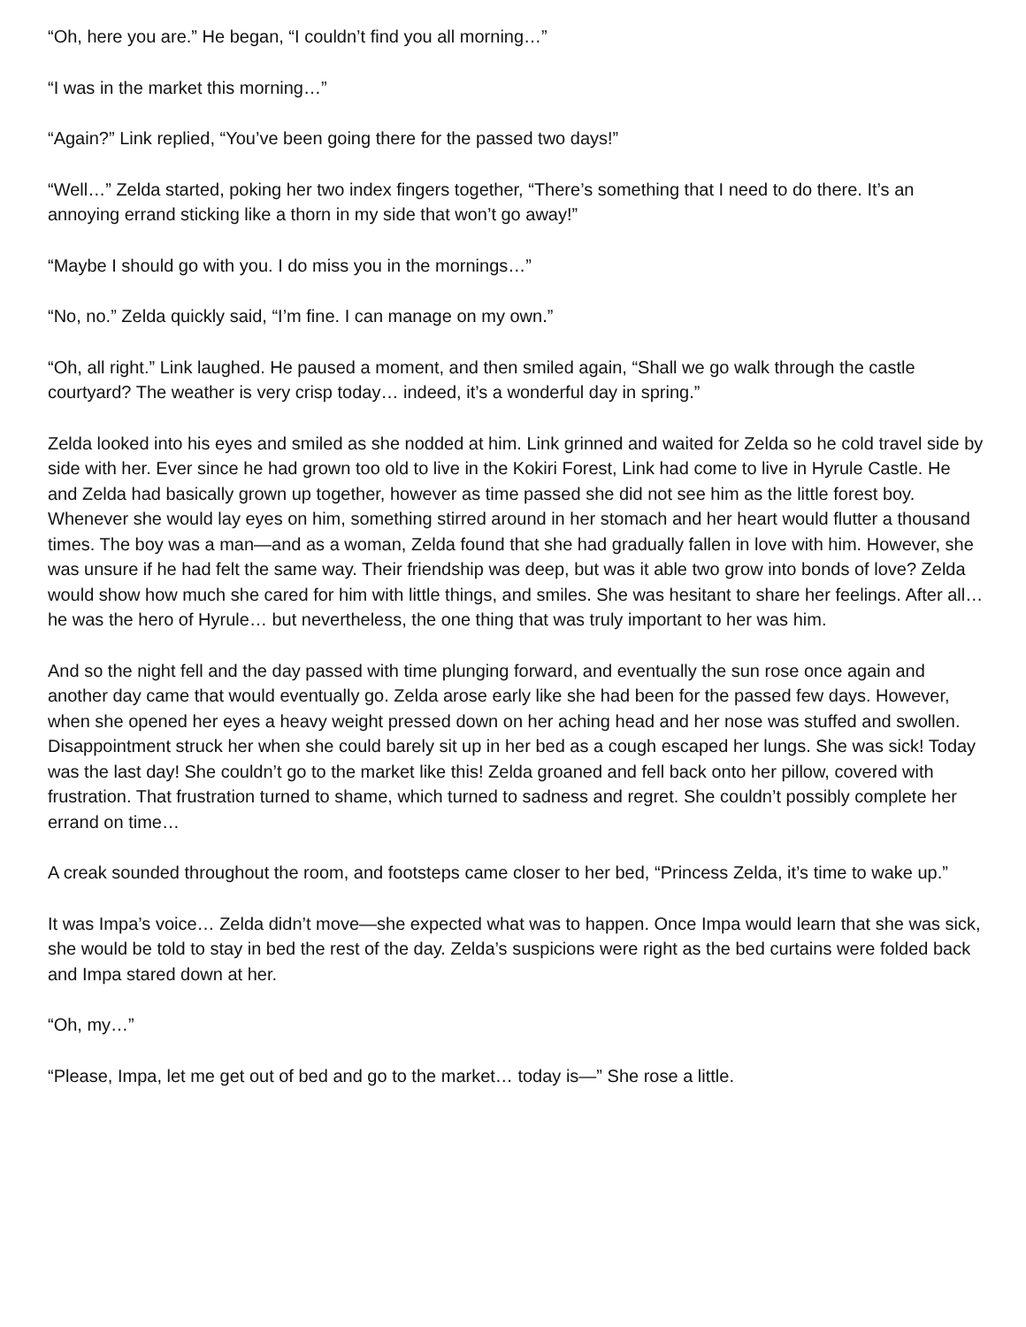“Oh, here you are.” He began, “I couldn’t find you all morning…”
“I was in the market this morning…”
“Again?” Link replied, “You’ve been going there for the passed two days!”
“Well…” Zelda started, poking her two index fingers together, “There’s something that I need to do there. It’s an annoying errand sticking like a thorn in my side that won’t go away!”
“Maybe I should go with you. I do miss you in the mornings…”
“No, no.” Zelda quickly said, “I’m fine. I can manage on my own.”
“Oh, all right.” Link laughed. He paused a moment, and then smiled again, “Shall we go walk through the castle courtyard? The weather is very crisp today… indeed, it’s a wonderful day in spring.”
Zelda looked into his eyes and smiled as she nodded at him. Link grinned and waited for Zelda so he cold travel side by side with her. Ever since he had grown too old to live in the Kokiri Forest, Link had come to live in Hyrule Castle. He and Zelda had basically grown up together, however as time passed she did not see him as the little forest boy. Whenever she would lay eyes on him, something stirred around in her stomach and her heart would flutter a thousand times. The boy was a man—and as a woman, Zelda found that she had gradually fallen in love with him. However, she was unsure if he had felt the same way. Their friendship was deep, but was it able two grow into bonds of love? Zelda would show how much she cared for him with little things, and smiles. She was hesitant to share her feelings. After all… he was the hero of Hyrule… but nevertheless, the one thing that was truly important to her was him.
And so the night fell and the day passed with time plunging forward, and eventually the sun rose once again and another day came that would eventually go. Zelda arose early like she had been for the passed few days. However, when she opened her eyes a heavy weight pressed down on her aching head and her nose was stuffed and swollen. Disappointment struck her when she could barely sit up in her bed as a cough escaped her lungs. She was sick! Today was the last day! She couldn’t go to the market like this! Zelda groaned and fell back onto her pillow, covered with frustration. That frustration turned to shame, which turned to sadness and regret. She couldn’t possibly complete her errand on time…
A creak sounded throughout the room, and footsteps came closer to her bed, “Princess Zelda, it’s time to wake up.”
It was Impa’s voice… Zelda didn’t move—she expected what was to happen. Once Impa would learn that she was sick, she would be told to stay in bed the rest of the day. Zelda’s suspicions were right as the bed curtains were folded back and Impa stared down at her.
“Oh, my…”
“Please, Impa, let me get out of bed and go to the market… today is—” She rose a little.